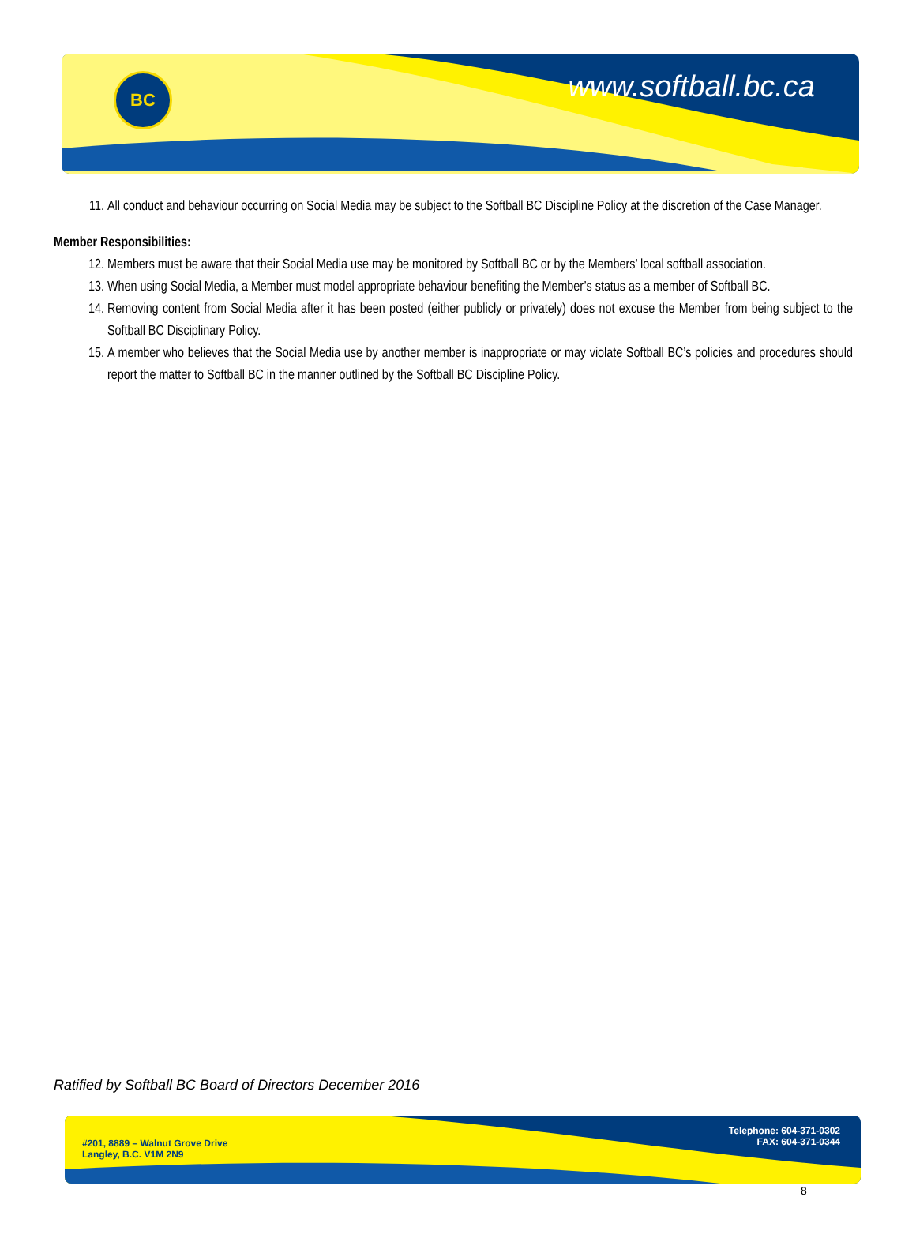BC
www.softball.bc.ca
11. All conduct and behaviour occurring on Social Media may be subject to the Softball BC Discipline Policy at the discretion of the Case Manager.
Member Responsibilities:
12. Members must be aware that their Social Media use may be monitored by Softball BC or by the Members’ local softball association.
13. When using Social Media, a Member must model appropriate behaviour benefiting the Member’s status as a member of Softball BC.
14. Removing content from Social Media after it has been posted (either publicly or privately) does not excuse the Member from being subject to the Softball BC Disciplinary Policy.
15. A member who believes that the Social Media use by another member is inappropriate or may violate Softball BC’s policies and procedures should report the matter to Softball BC in the manner outlined by the Softball BC Discipline Policy.
Ratified by Softball BC Board of Directors December 2016
#201, 8889 – Walnut Grove Drive
Langley, B.C. V1M 2N9
Telephone: 604-371-0302
FAX: 604-371-0344
8